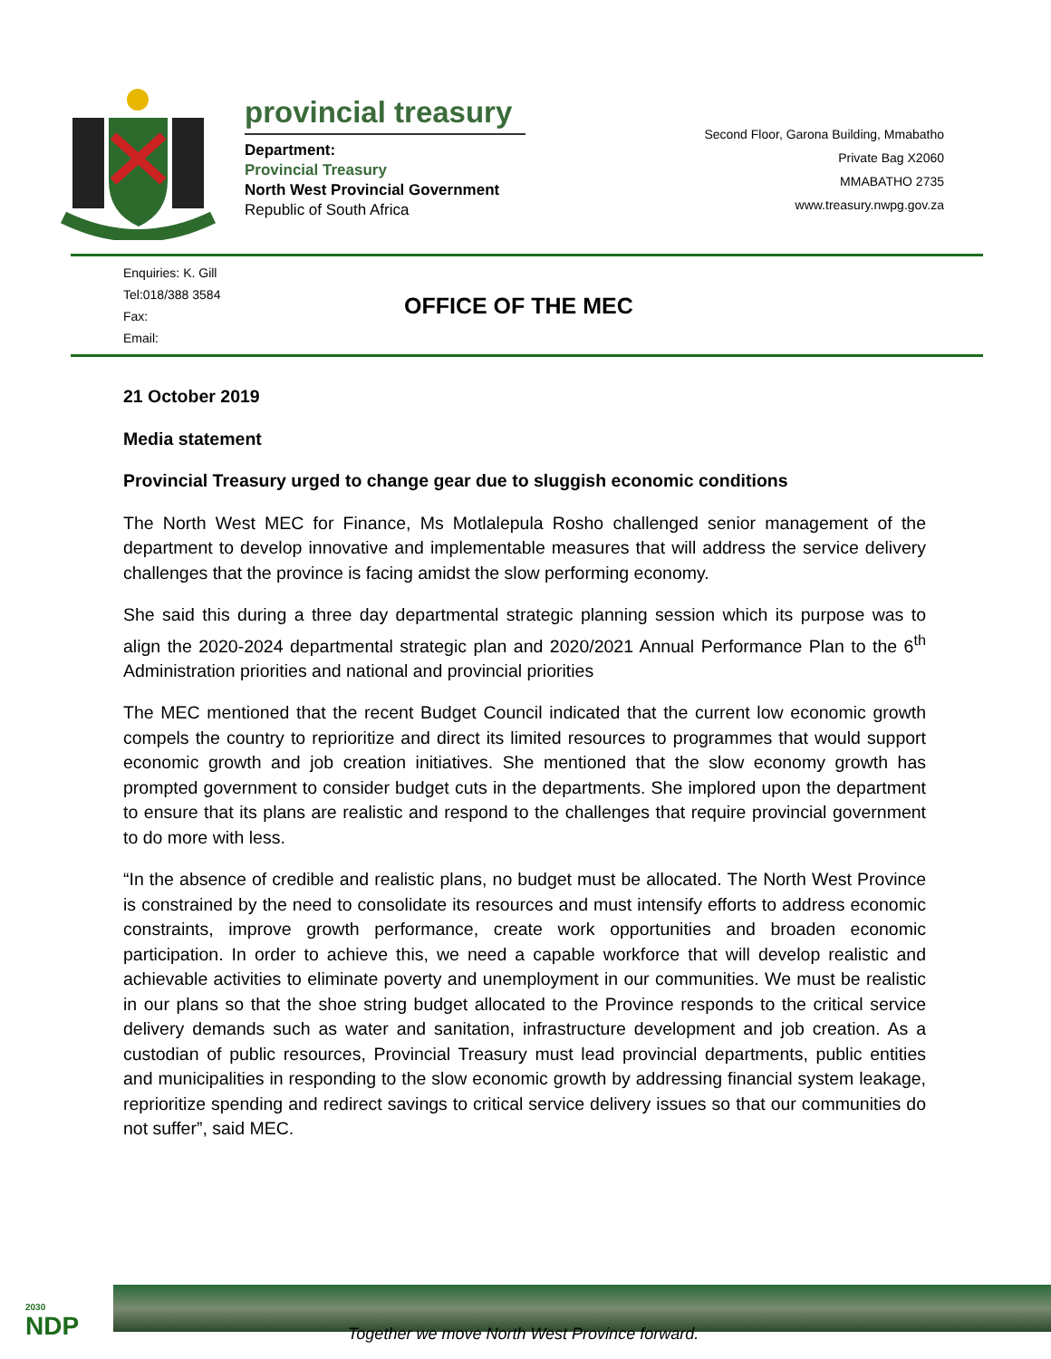provincial treasury
Department:
Provincial Treasury
North West Provincial Government
Republic of South Africa
Second Floor, Garona Building, Mmabatho
Private Bag X2060
MMABATHO 2735
www.treasury.nwpg.gov.za
Enquiries: K. Gill
Tel:018/388 3584
Fax:
Email:
OFFICE OF THE MEC
21 October 2019
Media statement
Provincial Treasury urged to change gear due to sluggish economic conditions
The North West MEC for Finance, Ms Motlalepula Rosho challenged senior management of the department to develop innovative and implementable measures that will address the service delivery challenges that the province is facing amidst the slow performing economy.
She said this during a three day departmental strategic planning session which its purpose was to align the 2020-2024 departmental strategic plan and 2020/2021 Annual Performance Plan to the 6<sup>th</sup> Administration priorities and national and provincial priorities
The MEC mentioned that the recent Budget Council indicated that the current low economic growth compels the country to reprioritize and direct its limited resources to programmes that would support economic growth and job creation initiatives. She mentioned that the slow economy growth has prompted government to consider budget cuts in the departments. She implored upon the department to ensure that its plans are realistic and respond to the challenges that require provincial government to do more with less.
“In the absence of credible and realistic plans, no budget must be allocated. The North West Province is constrained by the need to consolidate its resources and must intensify efforts to address economic constraints, improve growth performance, create work opportunities and broaden economic participation. In order to achieve this, we need a capable workforce that will develop realistic and achievable activities to eliminate poverty and unemployment in our communities. We must be realistic in our plans so that the shoe string budget allocated to the Province responds to the critical service delivery demands such as water and sanitation, infrastructure development and job creation. As a custodian of public resources, Provincial Treasury must lead provincial departments, public entities and municipalities in responding to the slow economic growth by addressing financial system leakage, reprioritize spending and redirect savings to critical service delivery issues so that our communities do not suffer”, said MEC.
2030
NDP
Together we move North West Province forward.